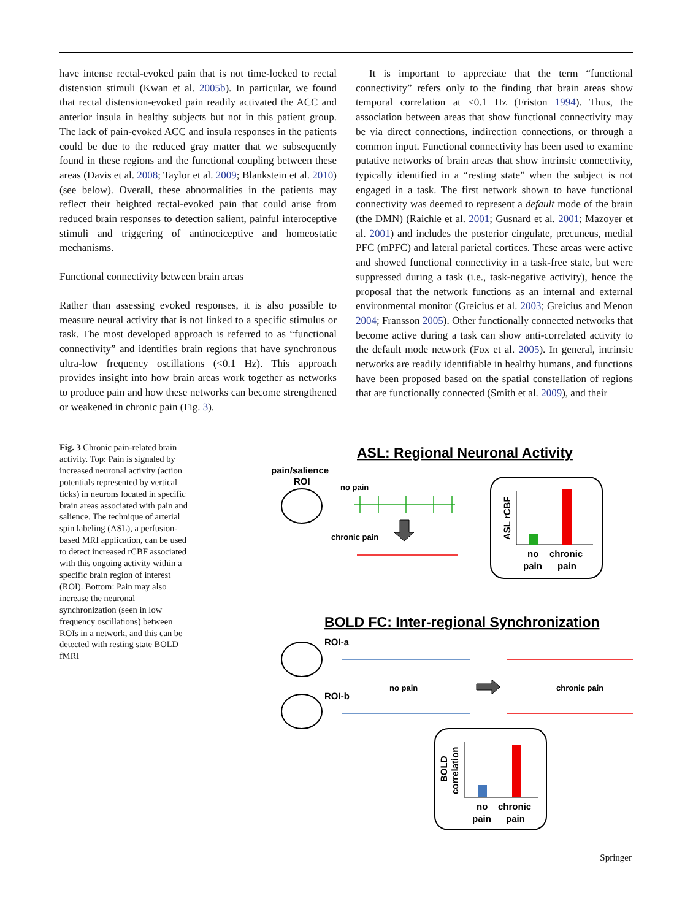have intense rectal-evoked pain that is not time-locked to rectal distension stimuli (Kwan et al. 2005b). In particular, we found that rectal distension-evoked pain readily activated the ACC and anterior insula in healthy subjects but not in this patient group. The lack of pain-evoked ACC and insula responses in the patients could be due to the reduced gray matter that we subsequently found in these regions and the functional coupling between these areas (Davis et al. 2008; Taylor et al. 2009; Blankstein et al. 2010) (see below). Overall, these abnormalities in the patients may reflect their heighted rectal-evoked pain that could arise from reduced brain responses to detection salient, painful interoceptive stimuli and triggering of antinociceptive and homeostatic mechanisms.
Functional connectivity between brain areas
Rather than assessing evoked responses, it is also possible to measure neural activity that is not linked to a specific stimulus or task. The most developed approach is referred to as “functional connectivity” and identifies brain regions that have synchronous ultra-low frequency oscillations (<0.1 Hz). This approach provides insight into how brain areas work together as networks to produce pain and how these networks can become strengthened or weakened in chronic pain (Fig. 3).
It is important to appreciate that the term “functional connectivity” refers only to the finding that brain areas show temporal correlation at <0.1 Hz (Friston 1994). Thus, the association between areas that show functional connectivity may be via direct connections, indirection connections, or through a common input. Functional connectivity has been used to examine putative networks of brain areas that show intrinsic connectivity, typically identified in a “resting state” when the subject is not engaged in a task. The first network shown to have functional connectivity was deemed to represent a default mode of the brain (the DMN) (Raichle et al. 2001; Gusnard et al. 2001; Mazoyer et al. 2001) and includes the posterior cingulate, precuneus, medial PFC (mPFC) and lateral parietal cortices. These areas were active and showed functional connectivity in a task-free state, but were suppressed during a task (i.e., task-negative activity), hence the proposal that the network functions as an internal and external environmental monitor (Greicius et al. 2003; Greicius and Menon 2004; Fransson 2005). Other functionally connected networks that become active during a task can show anti-correlated activity to the default mode network (Fox et al. 2005). In general, intrinsic networks are readily identifiable in healthy humans, and functions have been proposed based on the spatial constellation of regions that are functionally connected (Smith et al. 2009), and their
Fig. 3 Chronic pain-related brain activity. Top: Pain is signaled by increased neuronal activity (action potentials represented by vertical ticks) in neurons located in specific brain areas associated with pain and salience. The technique of arterial spin labeling (ASL), a perfusion-based MRI application, can be used to detect increased rCBF associated with this ongoing activity within a specific brain region of interest (ROI). Bottom: Pain may also increase the neuronal synchronization (seen in low frequency oscillations) between ROIs in a network, and this can be detected with resting state BOLD fMRI
ASL: Regional Neuronal Activity
pain/salience
ROI
no pain
chronic pain
ASL rCBF
no
chronic
pain
pain
BOLD FC: Inter-regional Synchronization
ROI-a
no pain
chronic pain
ROI-b
BOLD
correlation
no
chronic
pain
pain
Springer